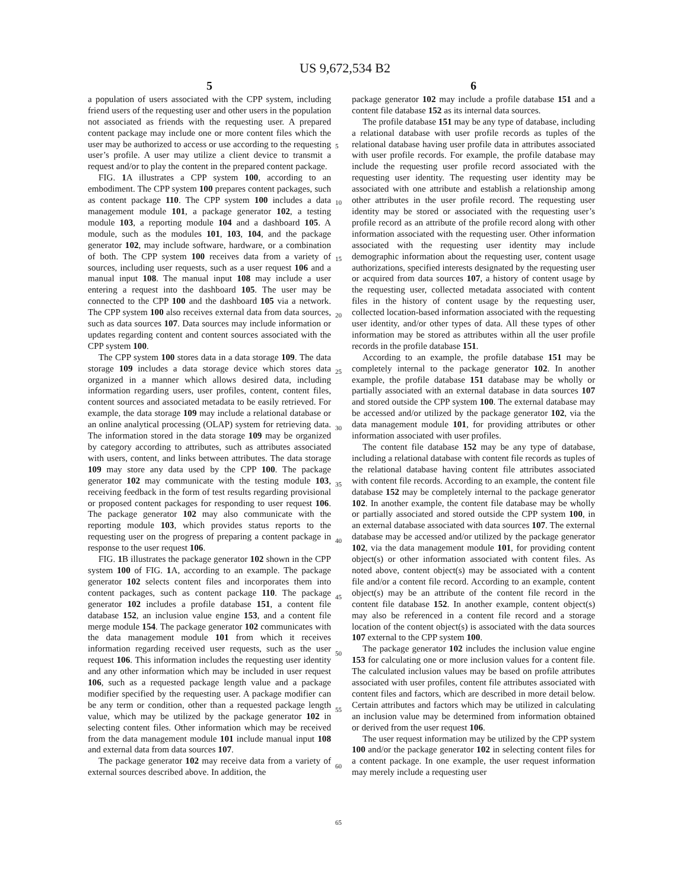US 9,672,534 B2
5
a population of users associated with the CPP system, including friend users of the requesting user and other users in the population not associated as friends with the requesting user. A prepared content package may include one or more content files which the user may be authorized to access or use according to the requesting user’s profile. A user may utilize a client device to transmit a request and/or to play the content in the prepared content package.
FIG. 1 A illustrates a CPP system 100, according to an embodiment. The CPP system 100 prepares content packages, such as content package 110. The CPP system 100 includes a data management module 101, a package generator 102, a testing module 103, a reporting module 104 and a dashboard 105. A module, such as the modules 101, 103, 104, and the package generator 102, may include software, hardware, or a combination of both. The CPP system 100 receives data from a variety of sources, including user requests, such as a user request 106 and a manual input 108. The manual input 108 may include a user entering a request into the dashboard 105. The user may be connected to the CPP 100 and the dashboard 105 via a network. The CPP system 100 also receives external data from data sources, such as data sources 107. Data sources may include information or updates regarding content and content sources associated with the CPP system 100.
The CPP system 100 stores data in a data storage 109. The data storage 109 includes a data storage device which stores data organized in a manner which allows desired data, including information regarding users, user profiles, content, content files, content sources and associated metadata to be easily retrieved. For example, the data storage 109 may include a relational database or an online analytical processing (OLAP) system for retrieving data. The information stored in the data storage 109 may be organized by category according to attributes, such as attributes associated with users, content, and links between attributes. The data storage 109 may store any data used by the CPP 100. The package generator 102 may communicate with the testing module 103, receiving feedback in the form of test results regarding provisional or proposed content packages for responding to user request 106. The package generator 102 may also communicate with the reporting module 103, which provides status reports to the requesting user on the progress of preparing a content package in response to the user request 106.
FIG. 1 B illustrates the package generator 102 shown in the CPP system 100 of FIG. 1 A, according to an example. The package generator 102 selects content files and incorporates them into content packages, such as content package 110. The package generator 102 includes a profile database 151, a content file database 152, an inclusion value engine 153, and a content file merge module 154. The package generator 102 communicates with the data management module 101 from which it receives information regarding received user requests, such as the user request 106. This information includes the requesting user identity and any other information which may be included in user request 106, such as a requested package length value and a package modifier specified by the requesting user. A package modifier can be any term or condition, other than a requested package length value, which may be utilized by the package generator 102 in selecting content files. Other information which may be received from the data management module 101 include manual input 108 and external data from data sources 107.
The package generator 102 may receive data from a variety of external sources described above. In addition, the
6
package generator 102 may include a profile database 151 and a content file database 152 as its internal data sources.
The profile database 151 may be any type of database, including a relational database with user profile records as tuples of the relational database having user profile data in attributes associated with user profile records. For example, the profile database may include the requesting user profile record associated with the requesting user identity. The requesting user identity may be associated with one attribute and establish a relationship among other attributes in the user profile record. The requesting user identity may be stored or associated with the requesting user’s profile record as an attribute of the profile record along with other information associated with the requesting user. Other information associated with the requesting user identity may include demographic information about the requesting user, content usage authorizations, specified interests designated by the requesting user or acquired from data sources 107, a history of content usage by the requesting user, collected metadata associated with content files in the history of content usage by the requesting user, collected location-based information associated with the requesting user identity, and/or other types of data. All these types of other information may be stored as attributes within all the user profile records in the profile database 151.
According to an example, the profile database 151 may be completely internal to the package generator 102. In another example, the profile database 151 database may be wholly or partially associated with an external database in data sources 107 and stored outside the CPP system 100. The external database may be accessed and/or utilized by the package generator 102, via the data management module 101, for providing attributes or other information associated with user profiles.
The content file database 152 may be any type of database, including a relational database with content file records as tuples of the relational database having content file attributes associated with content file records. According to an example, the content file database 152 may be completely internal to the package generator 102. In another example, the content file database may be wholly or partially associated and stored outside the CPP system 100, in an external database associated with data sources 107. The external database may be accessed and/or utilized by the package generator 102, via the data management module 101, for providing content object(s) or other information associated with content files. As noted above, content object(s) may be associated with a content file and/or a content file record. According to an example, content object(s) may be an attribute of the content file record in the content file database 152. In another example, content object(s) may also be referenced in a content file record and a storage location of the content object(s) is associated with the data sources 107 external to the CPP system 100.
The package generator 102 includes the inclusion value engine 153 for calculating one or more inclusion values for a content file. The calculated inclusion values may be based on profile attributes associated with user profiles, content file attributes associated with content files and factors, which are described in more detail below. Certain attributes and factors which may be utilized in calculating an inclusion value may be determined from information obtained or derived from the user request 106.
The user request information may be utilized by the CPP system 100 and/or the package generator 102 in selecting content files for a content package. In one example, the user request information may merely include a requesting user
5
10
15
20
25
30
35
40
45
50
55
60
65